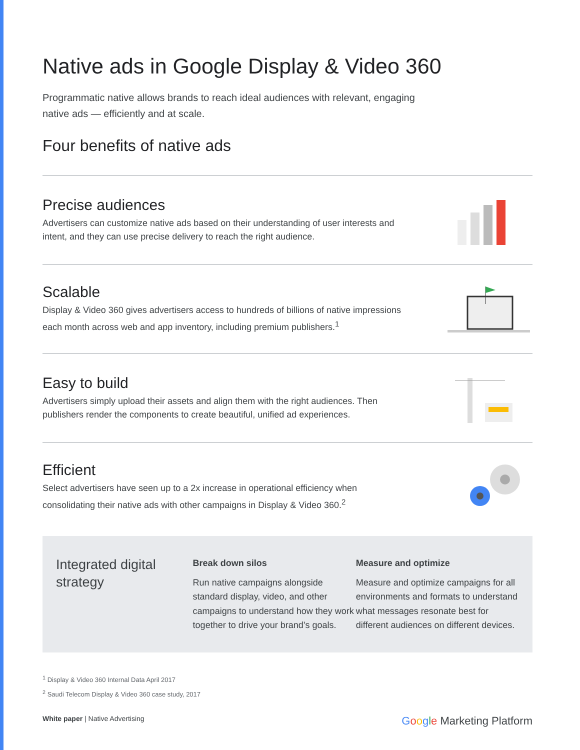Native ads in Google Display & Video 360
Programmatic native allows brands to reach ideal audiences with relevant, engaging native ads — efficiently and at scale.
Four benefits of native ads
Precise audiences
Advertisers can customize native ads based on their understanding of user interests and intent, and they can use precise delivery to reach the right audience.
Scalable
Display & Video 360 gives advertisers access to hundreds of billions of native impressions each month across web and app inventory, including premium publishers.<sup>1</sup>
Easy to build
Advertisers simply upload their assets and align them with the right audiences. Then publishers render the components to create beautiful, unified ad experiences.
Efficient
Select advertisers have seen up to a 2x increase in operational efficiency when consolidating their native ads with other campaigns in Display & Video 360.<sup>2</sup>
Integrated digital strategy
Break down silos
Run native campaigns alongside standard display, video, and other campaigns to understand how they work together to drive your brand’s goals.
Measure and optimize
Measure and optimize campaigns for all environments and formats to understand what messages resonate best for different audiences on different devices.
<sup>1</sup> Display & Video 360 Internal Data April 2017
<sup>2</sup> Saudi Telecom Display & Video 360 case study, 2017
White paper | Native Advertising
Google Marketing Platform